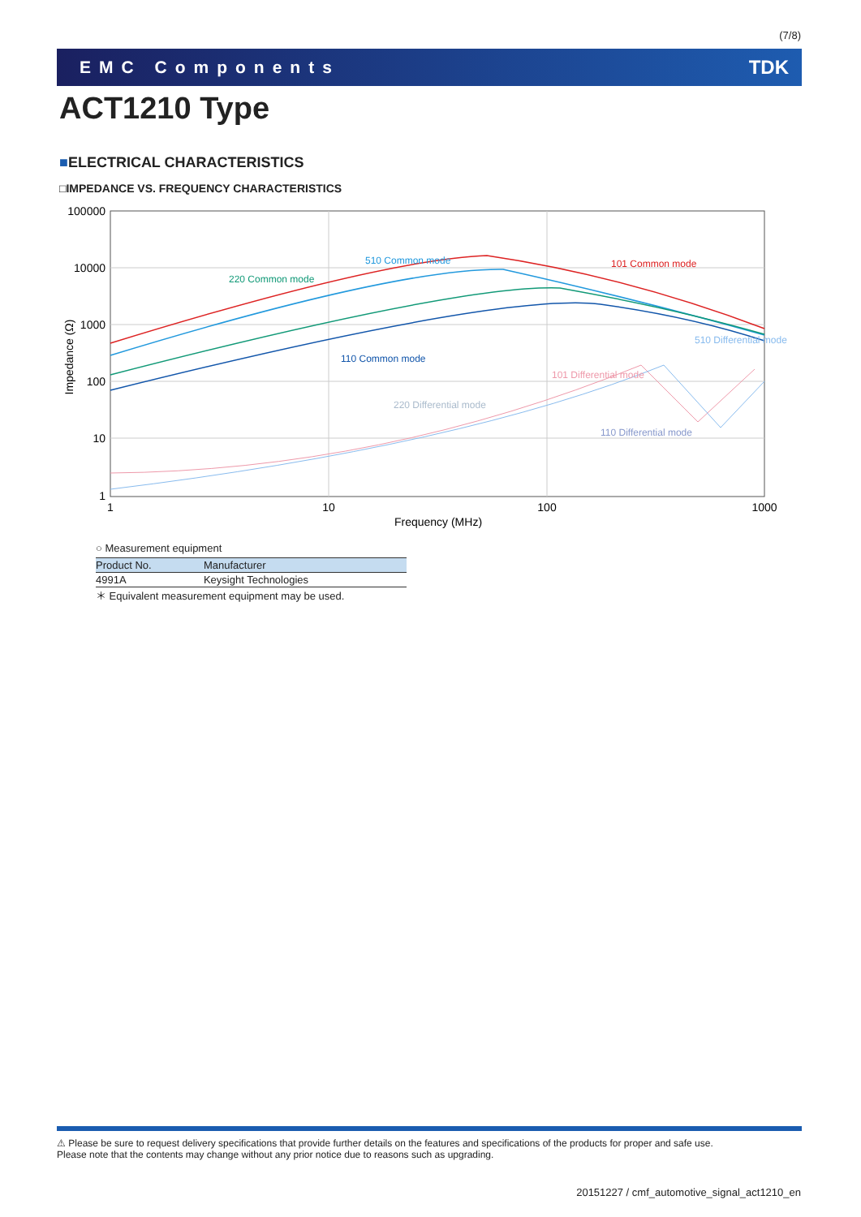(7/8)
EMC Components TDK
ACT1210 Type
■ELECTRICAL CHARACTERISTICS
□IMPEDANCE VS. FREQUENCY CHARACTERISTICS
100000
10000
1000
100
10
1
1
10
100
1000
Frequency (MHz)
Impedance (Ω)
510 Common mode
101 Common mode
220 Common mode
110 Common mode
510 Differential mode
101 Differential mode
220 Differential mode
110 Differential mode
○ Measurement equipment
| Product No. | Manufacturer |
| --- | --- |
| 4991A | Keysight Technologies |
＊ Equivalent measurement equipment may be used.
⚠ Please be sure to request delivery specifications that provide further details on the features and specifications of the products for proper and safe use.
Please note that the contents may change without any prior notice due to reasons such as upgrading.
20151227 / cmf_automotive_signal_act1210_en